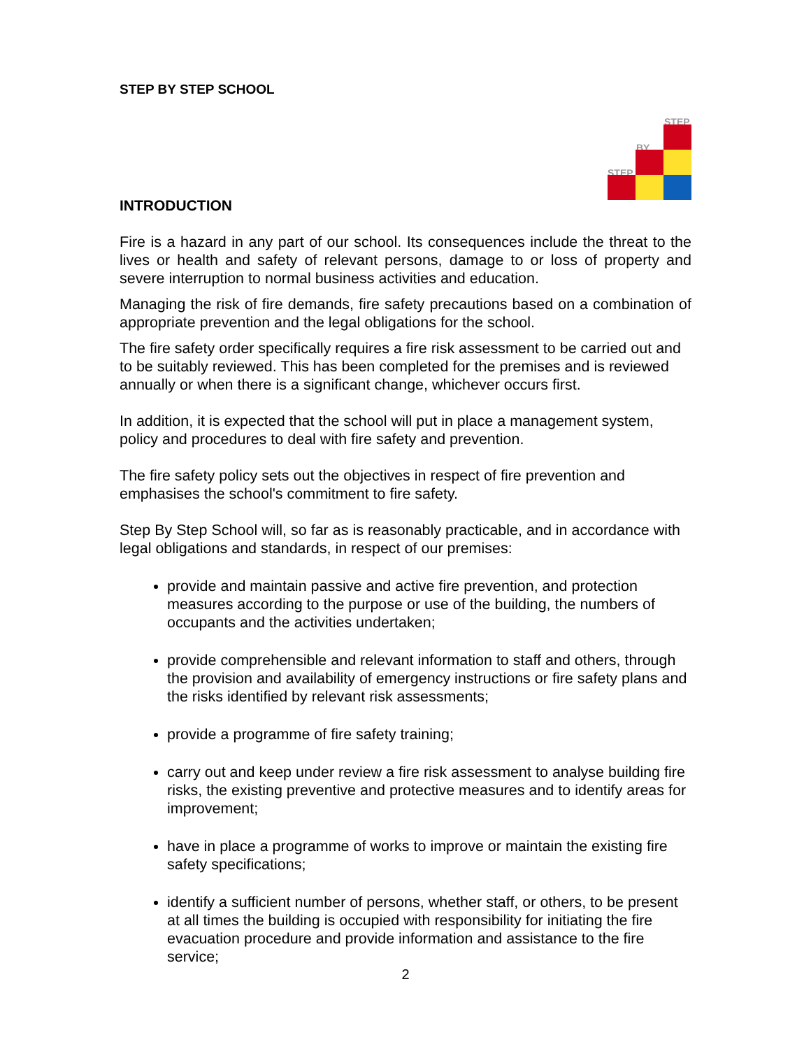STEP BY STEP SCHOOL
STEP
BY
STEP
INTRODUCTION
Fire is a hazard in any part of our school. Its consequences include the threat to the lives or health and safety of relevant persons, damage to or loss of property and severe interruption to normal business activities and education.
Managing the risk of fire demands, fire safety precautions based on a combination of appropriate prevention and the legal obligations for the school.
The fire safety order specifically requires a fire risk assessment to be carried out and to be suitably reviewed. This has been completed for the premises and is reviewed annually or when there is a significant change, whichever occurs first.
In addition, it is expected that the school will put in place a management system, policy and procedures to deal with fire safety and prevention.
The fire safety policy sets out the objectives in respect of fire prevention and emphasises the school's commitment to fire safety.
Step By Step School will, so far as is reasonably practicable, and in accordance with legal obligations and standards, in respect of our premises:
provide and maintain passive and active fire prevention, and protection measures according to the purpose or use of the building, the numbers of occupants and the activities undertaken;
provide comprehensible and relevant information to staff and others, through the provision and availability of emergency instructions or fire safety plans and the risks identified by relevant risk assessments;
provide a programme of fire safety training;
carry out and keep under review a fire risk assessment to analyse building fire risks, the existing preventive and protective measures and to identify areas for improvement;
have in place a programme of works to improve or maintain the existing fire safety specifications;
identify a sufficient number of persons, whether staff, or others, to be present at all times the building is occupied with responsibility for initiating the fire evacuation procedure and provide information and assistance to the fire service;
2